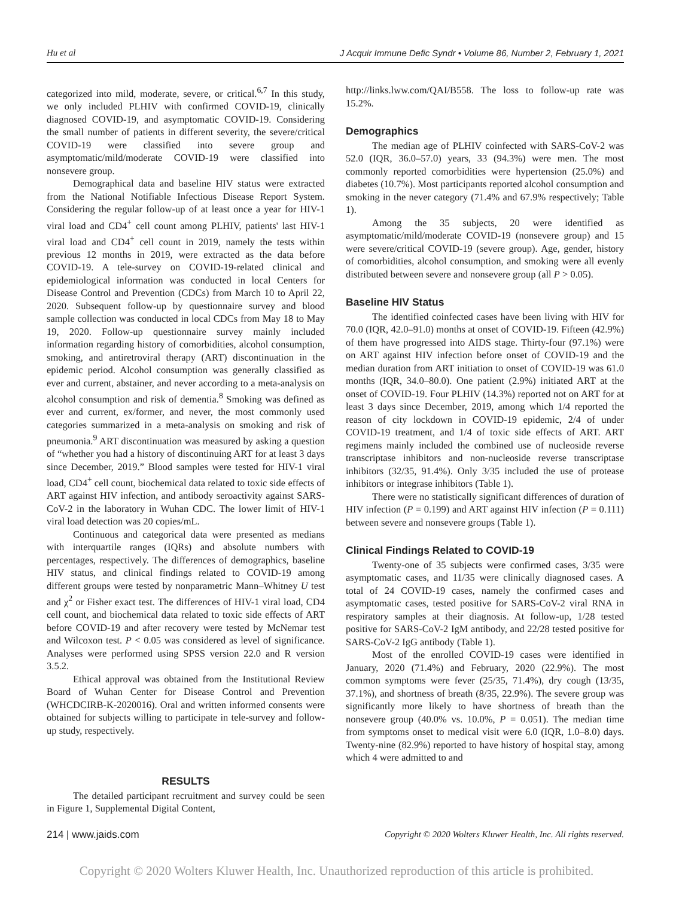Hu et al J Acquir Immune Defic Syndr • Volume 86, Number 2, February 1, 2021
categorized into mild, moderate, severe, or critical.<sup>6,7</sup> In this study, we only included PLHIV with confirmed COVID-19, clinically diagnosed COVID-19, and asymptomatic COVID-19. Considering the small number of patients in different severity, the severe/critical COVID-19 were classified into severe group and asymptomatic/mild/moderate COVID-19 were classified into nonsevere group.
Demographical data and baseline HIV status were extracted from the National Notifiable Infectious Disease Report System. Considering the regular follow-up of at least once a year for HIV-1 viral load and CD4<sup>+</sup> cell count among PLHIV, patients' last HIV-1 viral load and CD4<sup>+</sup> cell count in 2019, namely the tests within previous 12 months in 2019, were extracted as the data before COVID-19. A tele-survey on COVID-19-related clinical and epidemiological information was conducted in local Centers for Disease Control and Prevention (CDCs) from March 10 to April 22, 2020. Subsequent follow-up by questionnaire survey and blood sample collection was conducted in local CDCs from May 18 to May 19, 2020. Follow-up questionnaire survey mainly included information regarding history of comorbidities, alcohol consumption, smoking, and antiretroviral therapy (ART) discontinuation in the epidemic period. Alcohol consumption was generally classified as ever and current, abstainer, and never according to a meta-analysis on alcohol consumption and risk of dementia.<sup>8</sup> Smoking was defined as ever and current, ex/former, and never, the most commonly used categories summarized in a meta-analysis on smoking and risk of pneumonia.<sup>9</sup> ART discontinuation was measured by asking a question of “whether you had a history of discontinuing ART for at least 3 days since December, 2019.” Blood samples were tested for HIV-1 viral load, CD4<sup>+</sup> cell count, biochemical data related to toxic side effects of ART against HIV infection, and antibody seroactivity against SARS-CoV-2 in the laboratory in Wuhan CDC. The lower limit of HIV-1 viral load detection was 20 copies/mL.
Continuous and categorical data were presented as medians with interquartile ranges (IQRs) and absolute numbers with percentages, respectively. The differences of demographics, baseline HIV status, and clinical findings related to COVID-19 among different groups were tested by nonparametric Mann–Whitney U test and χ<sup>2</sup> or Fisher exact test. The differences of HIV-1 viral load, CD4 cell count, and biochemical data related to toxic side effects of ART before COVID-19 and after recovery were tested by McNemar test and Wilcoxon test. P < 0.05 was considered as level of significance. Analyses were performed using SPSS version 22.0 and R version 3.5.2.
Ethical approval was obtained from the Institutional Review Board of Wuhan Center for Disease Control and Prevention (WHCDCIRB-K-2020016). Oral and written informed consents were obtained for subjects willing to participate in tele-survey and follow-up study, respectively.
RESULTS
The detailed participant recruitment and survey could be seen in Figure 1, Supplemental Digital Content,
http://links.lww.com/QAI/B558. The loss to follow-up rate was 15.2%.
Demographics
The median age of PLHIV coinfected with SARS-CoV-2 was 52.0 (IQR, 36.0–57.0) years, 33 (94.3%) were men. The most commonly reported comorbidities were hypertension (25.0%) and diabetes (10.7%). Most participants reported alcohol consumption and smoking in the never category (71.4% and 67.9% respectively; Table 1).
Among the 35 subjects, 20 were identified as asymptomatic/mild/moderate COVID-19 (nonsevere group) and 15 were severe/critical COVID-19 (severe group). Age, gender, history of comorbidities, alcohol consumption, and smoking were all evenly distributed between severe and nonsevere group (all P > 0.05).
Baseline HIV Status
The identified coinfected cases have been living with HIV for 70.0 (IQR, 42.0–91.0) months at onset of COVID-19. Fifteen (42.9%) of them have progressed into AIDS stage. Thirty-four (97.1%) were on ART against HIV infection before onset of COVID-19 and the median duration from ART initiation to onset of COVID-19 was 61.0 months (IQR, 34.0–80.0). One patient (2.9%) initiated ART at the onset of COVID-19. Four PLHIV (14.3%) reported not on ART for at least 3 days since December, 2019, among which 1/4 reported the reason of city lockdown in COVID-19 epidemic, 2/4 of under COVID-19 treatment, and 1/4 of toxic side effects of ART. ART regimens mainly included the combined use of nucleoside reverse transcriptase inhibitors and non-nucleoside reverse transcriptase inhibitors (32/35, 91.4%). Only 3/35 included the use of protease inhibitors or integrase inhibitors (Table 1).
There were no statistically significant differences of duration of HIV infection (P = 0.199) and ART against HIV infection (P = 0.111) between severe and nonsevere groups (Table 1).
Clinical Findings Related to COVID-19
Twenty-one of 35 subjects were confirmed cases, 3/35 were asymptomatic cases, and 11/35 were clinically diagnosed cases. A total of 24 COVID-19 cases, namely the confirmed cases and asymptomatic cases, tested positive for SARS-CoV-2 viral RNA in respiratory samples at their diagnosis. At follow-up, 1/28 tested positive for SARS-CoV-2 IgM antibody, and 22/28 tested positive for SARS-CoV-2 IgG antibody (Table 1).
Most of the enrolled COVID-19 cases were identified in January, 2020 (71.4%) and February, 2020 (22.9%). The most common symptoms were fever (25/35, 71.4%), dry cough (13/35, 37.1%), and shortness of breath (8/35, 22.9%). The severe group was significantly more likely to have shortness of breath than the nonsevere group (40.0% vs. 10.0%, P = 0.051). The median time from symptoms onset to medical visit were 6.0 (IQR, 1.0–8.0) days. Twenty-nine (82.9%) reported to have history of hospital stay, among which 4 were admitted to and
214 | www.jaids.com Copyright © 2020 Wolters Kluwer Health, Inc. All rights reserved.
Copyright © 2020 Wolters Kluwer Health, Inc. Unauthorized reproduction of this article is prohibited.